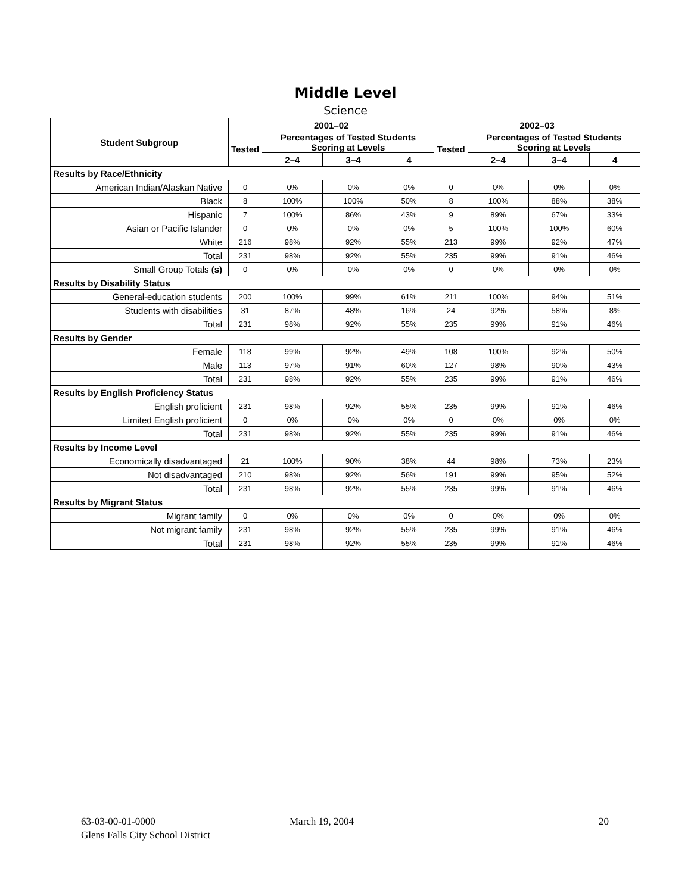Middle Level
Science
| Student Subgroup | 2001–02 | | | | 2002–03 | | | |
| --- | --- | --- | --- | --- | --- | --- | --- | --- |
| | Tested | Percentages of Tested Students Scoring at Levels | | | Tested | Percentages of Tested Students Scoring at Levels | | |
| | | 2–4 | 3–4 | 4 | | 2–4 | 3–4 | 4 |
| Results by Race/Ethnicity | | | | | | | | |
| American Indian/Alaskan Native | 0 | 0% | 0% | 0% | 0 | 0% | 0% | 0% |
| Black | 8 | 100% | 100% | 50% | 8 | 100% | 88% | 38% |
| Hispanic | 7 | 100% | 86% | 43% | 9 | 89% | 67% | 33% |
| Asian or Pacific Islander | 0 | 0% | 0% | 0% | 5 | 100% | 100% | 60% |
| White | 216 | 98% | 92% | 55% | 213 | 99% | 92% | 47% |
| Total | 231 | 98% | 92% | 55% | 235 | 99% | 91% | 46% |
| Small Group Totals (s) | 0 | 0% | 0% | 0% | 0 | 0% | 0% | 0% |
| Results by Disability Status | | | | | | | | |
| General-education students | 200 | 100% | 99% | 61% | 211 | 100% | 94% | 51% |
| Students with disabilities | 31 | 87% | 48% | 16% | 24 | 92% | 58% | 8% |
| Total | 231 | 98% | 92% | 55% | 235 | 99% | 91% | 46% |
| Results by Gender | | | | | | | | |
| Female | 118 | 99% | 92% | 49% | 108 | 100% | 92% | 50% |
| Male | 113 | 97% | 91% | 60% | 127 | 98% | 90% | 43% |
| Total | 231 | 98% | 92% | 55% | 235 | 99% | 91% | 46% |
| Results by English Proficiency Status | | | | | | | | |
| English proficient | 231 | 98% | 92% | 55% | 235 | 99% | 91% | 46% |
| Limited English proficient | 0 | 0% | 0% | 0% | 0 | 0% | 0% | 0% |
| Total | 231 | 98% | 92% | 55% | 235 | 99% | 91% | 46% |
| Results by Income Level | | | | | | | | |
| Economically disadvantaged | 21 | 100% | 90% | 38% | 44 | 98% | 73% | 23% |
| Not disadvantaged | 210 | 98% | 92% | 56% | 191 | 99% | 95% | 52% |
| Total | 231 | 98% | 92% | 55% | 235 | 99% | 91% | 46% |
| Results by Migrant Status | | | | | | | | |
| Migrant family | 0 | 0% | 0% | 0% | 0 | 0% | 0% | 0% |
| Not migrant family | 231 | 98% | 92% | 55% | 235 | 99% | 91% | 46% |
| Total | 231 | 98% | 92% | 55% | 235 | 99% | 91% | 46% |
63-03-00-01-0000
Glens Falls City School District
March 19, 2004 20